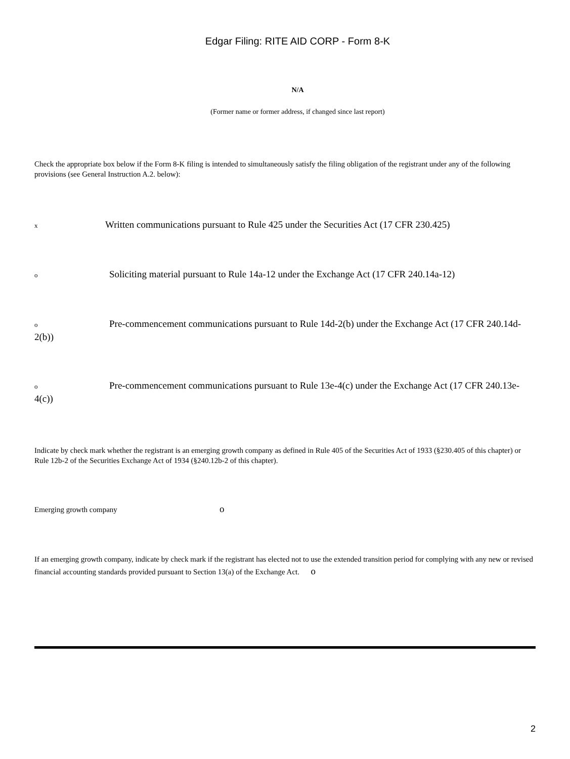Edgar Filing: RITE AID CORP - Form 8-K
N/A
(Former name or former address, if changed since last report)
Check the appropriate box below if the Form 8-K filing is intended to simultaneously satisfy the filing obligation of the registrant under any of the following provisions (see General Instruction A.2. below):
x Written communications pursuant to Rule 425 under the Securities Act (17 CFR 230.425)
o Soliciting material pursuant to Rule 14a-12 under the Exchange Act (17 CFR 240.14a-12)
o Pre-commencement communications pursuant to Rule 14d-2(b) under the Exchange Act (17 CFR 240.14d-2(b))
o Pre-commencement communications pursuant to Rule 13e-4(c) under the Exchange Act (17 CFR 240.13e-4(c))
Indicate by check mark whether the registrant is an emerging growth company as defined in Rule 405 of the Securities Act of 1933 (§230.405 of this chapter) or Rule 12b-2 of the Securities Exchange Act of 1934 (§240.12b-2 of this chapter).
Emerging growth company o
If an emerging growth company, indicate by check mark if the registrant has elected not to use the extended transition period for complying with any new or revised financial accounting standards provided pursuant to Section 13(a) of the Exchange Act. o
2